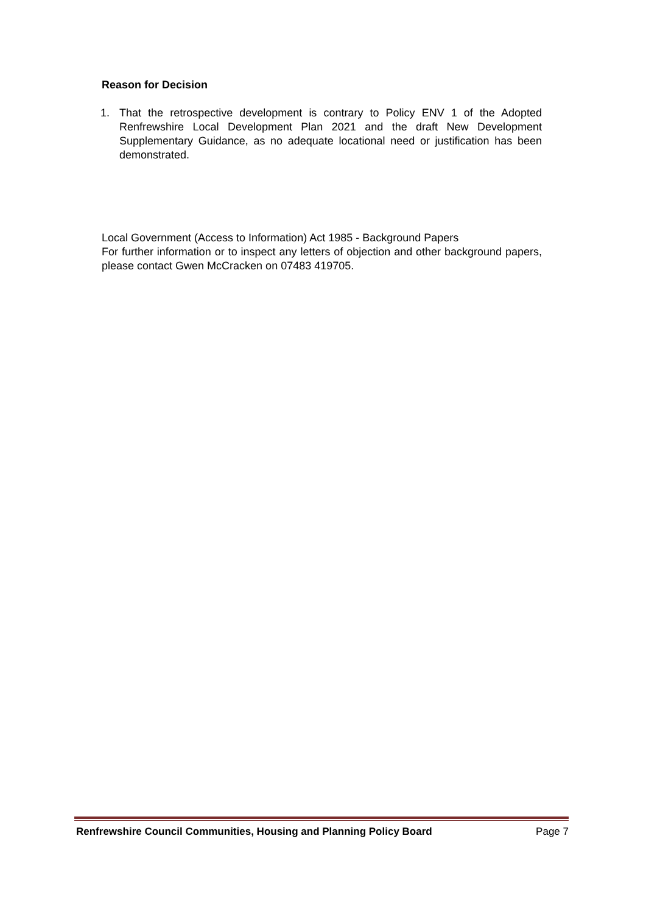Reason for Decision
1. That the retrospective development is contrary to Policy ENV 1 of the Adopted Renfrewshire Local Development Plan 2021 and the draft New Development Supplementary Guidance, as no adequate locational need or justification has been demonstrated.
Local Government (Access to Information) Act 1985 - Background Papers
For further information or to inspect any letters of objection and other background papers, please contact Gwen McCracken on 07483 419705.
Renfrewshire Council Communities, Housing and Planning Policy Board Page 7